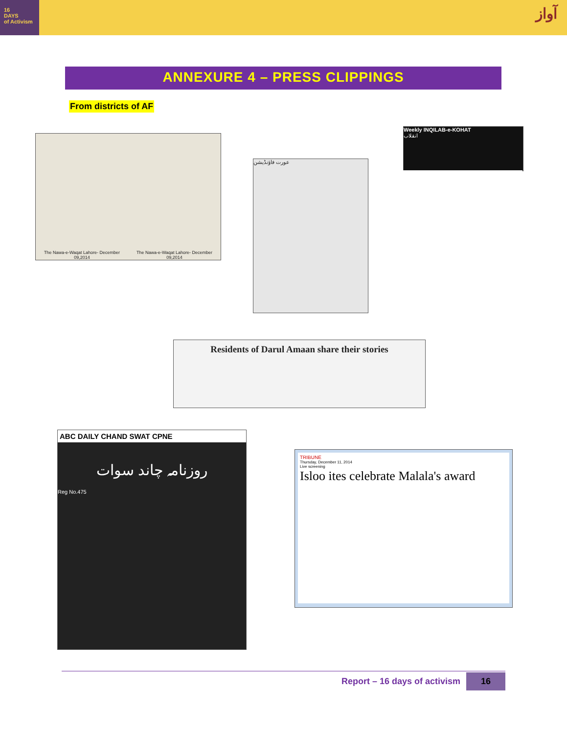16
DAYS
of Activism
آواز
ANNEXURE 4 – PRESS CLIPPINGS
From districts of AF
The Nawa-e-Waqat Lahore- December 09,2014
The Nawa-e-Waqat Lahore- December 09,2014
عورت فاؤنڈیشن
Weekly INQILAB-e-KOHAT
انقلاب
Residents of Darul Amaan share their stories
ABC DAILY CHAND SWAT CPNE
روزنامہ چاند سوات
Reg No.475
TRIBUNE
Thursday, December 11, 2014
Live screening
Isloo ites celebrate Malala's award
Report – 16 days of activism 16